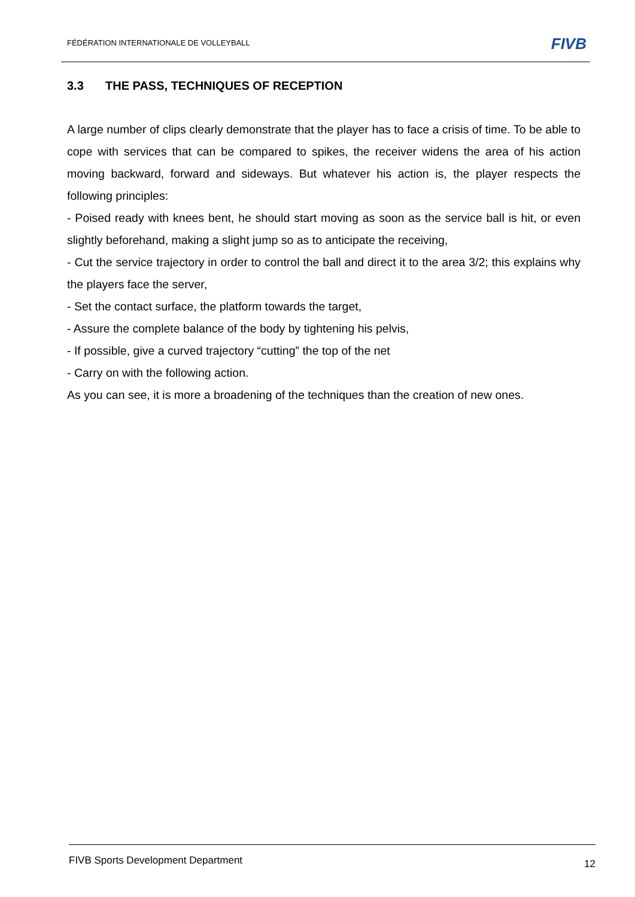FÉDÉRATION INTERNATIONALE DE VOLLEYBALL
FIVB
3.3 THE PASS, TECHNIQUES OF RECEPTION
A large number of clips clearly demonstrate that the player has to face a crisis of time. To be able to cope with services that can be compared to spikes, the receiver widens the area of his action moving backward, forward and sideways. But whatever his action is, the player respects the following principles:
- Poised ready with knees bent, he should start moving as soon as the service ball is hit, or even slightly beforehand, making a slight jump so as to anticipate the receiving,
- Cut the service trajectory in order to control the ball and direct it to the area 3/2; this explains why the players face the server,
- Set the contact surface, the platform towards the target,
- Assure the complete balance of the body by tightening his pelvis,
- If possible, give a curved trajectory “cutting” the top of the net
- Carry on with the following action.
As you can see, it is more a broadening of the techniques than the creation of new ones.
FIVB Sports Development Department
12